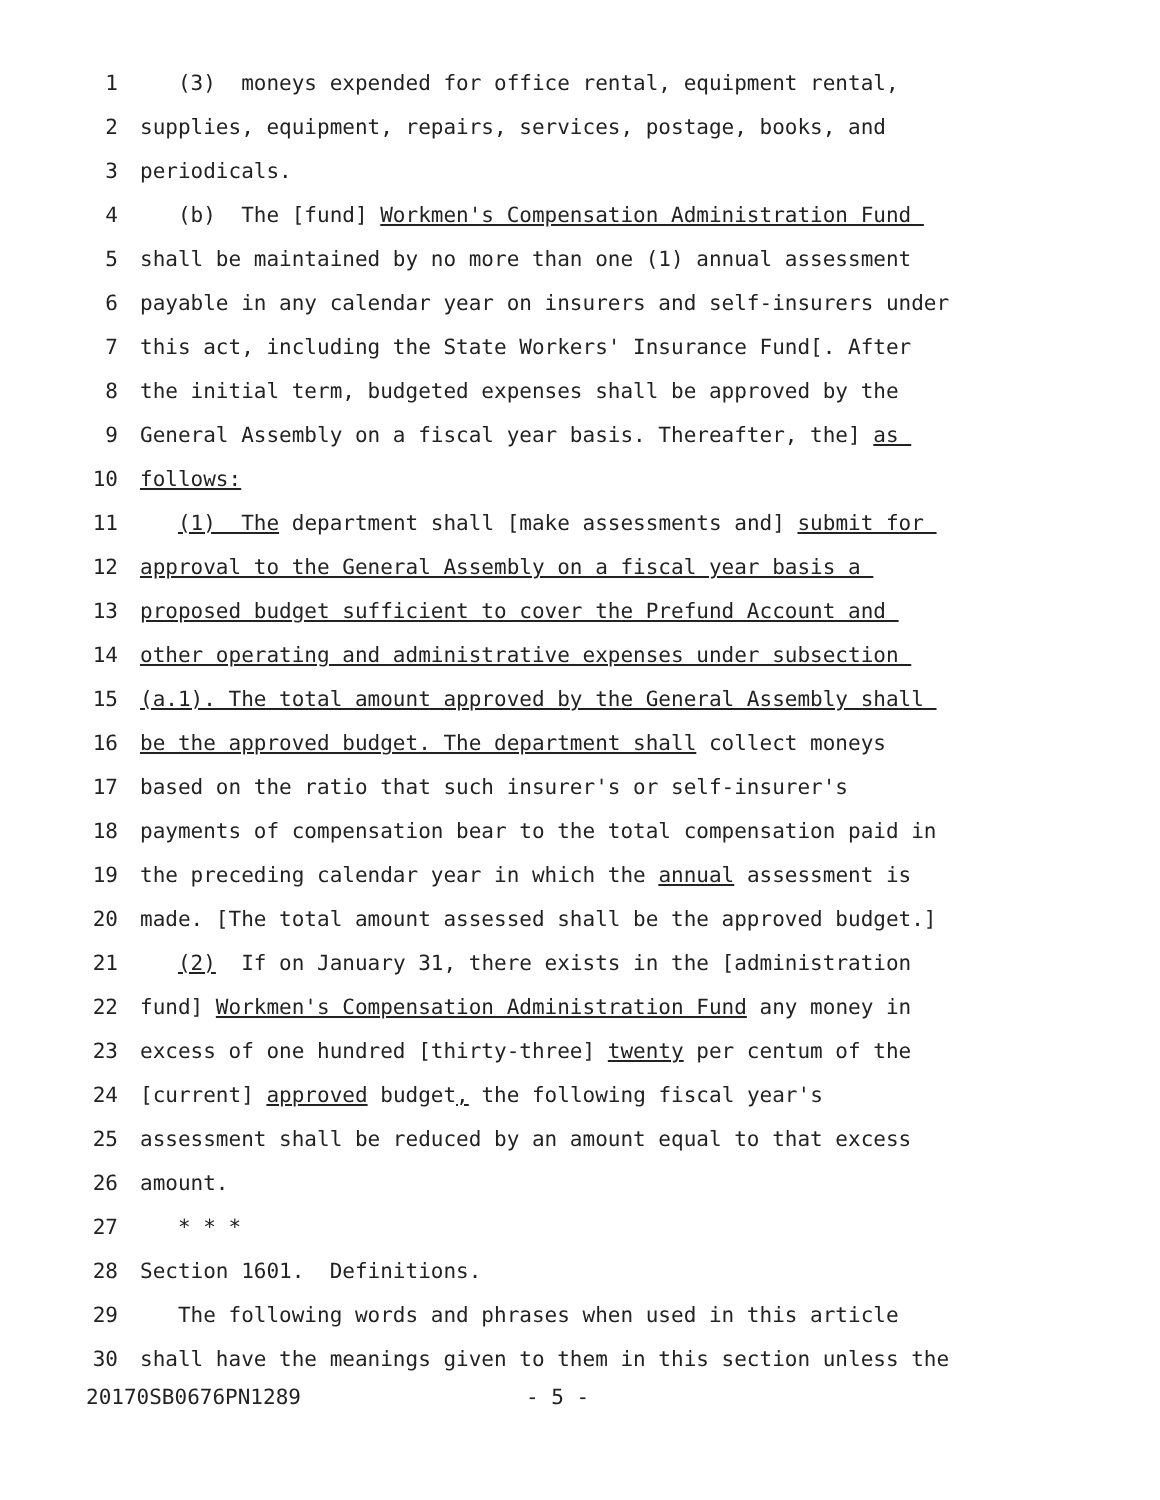1 (3) moneys expended for office rental, equipment rental,
2 supplies, equipment, repairs, services, postage, books, and
3 periodicals.
4 (b) The [fund] Workmen's Compensation Administration Fund
5 shall be maintained by no more than one (1) annual assessment
6 payable in any calendar year on insurers and self-insurers under
7 this act, including the State Workers' Insurance Fund[. After
8 the initial term, budgeted expenses shall be approved by the
9 General Assembly on a fiscal year basis. Thereafter, the] as
10 follows:
11 (1) The department shall [make assessments and] submit for
12 approval to the General Assembly on a fiscal year basis a
13 proposed budget sufficient to cover the Prefund Account and
14 other operating and administrative expenses under subsection
15 (a.1). The total amount approved by the General Assembly shall
16 be the approved budget. The department shall collect moneys
17 based on the ratio that such insurer's or self-insurer's
18 payments of compensation bear to the total compensation paid in
19 the preceding calendar year in which the annual assessment is
20 made. [The total amount assessed shall be the approved budget.]
21 (2) If on January 31, there exists in the [administration
22 fund] Workmen's Compensation Administration Fund any money in
23 excess of one hundred [thirty-three] twenty per centum of the
24 [current] approved budget, the following fiscal year's
25 assessment shall be reduced by an amount equal to that excess
26 amount.
27 * * *
28 Section 1601. Definitions.
29 The following words and phrases when used in this article
30 shall have the meanings given to them in this section unless the
20170SB0676PN1289 - 5 -